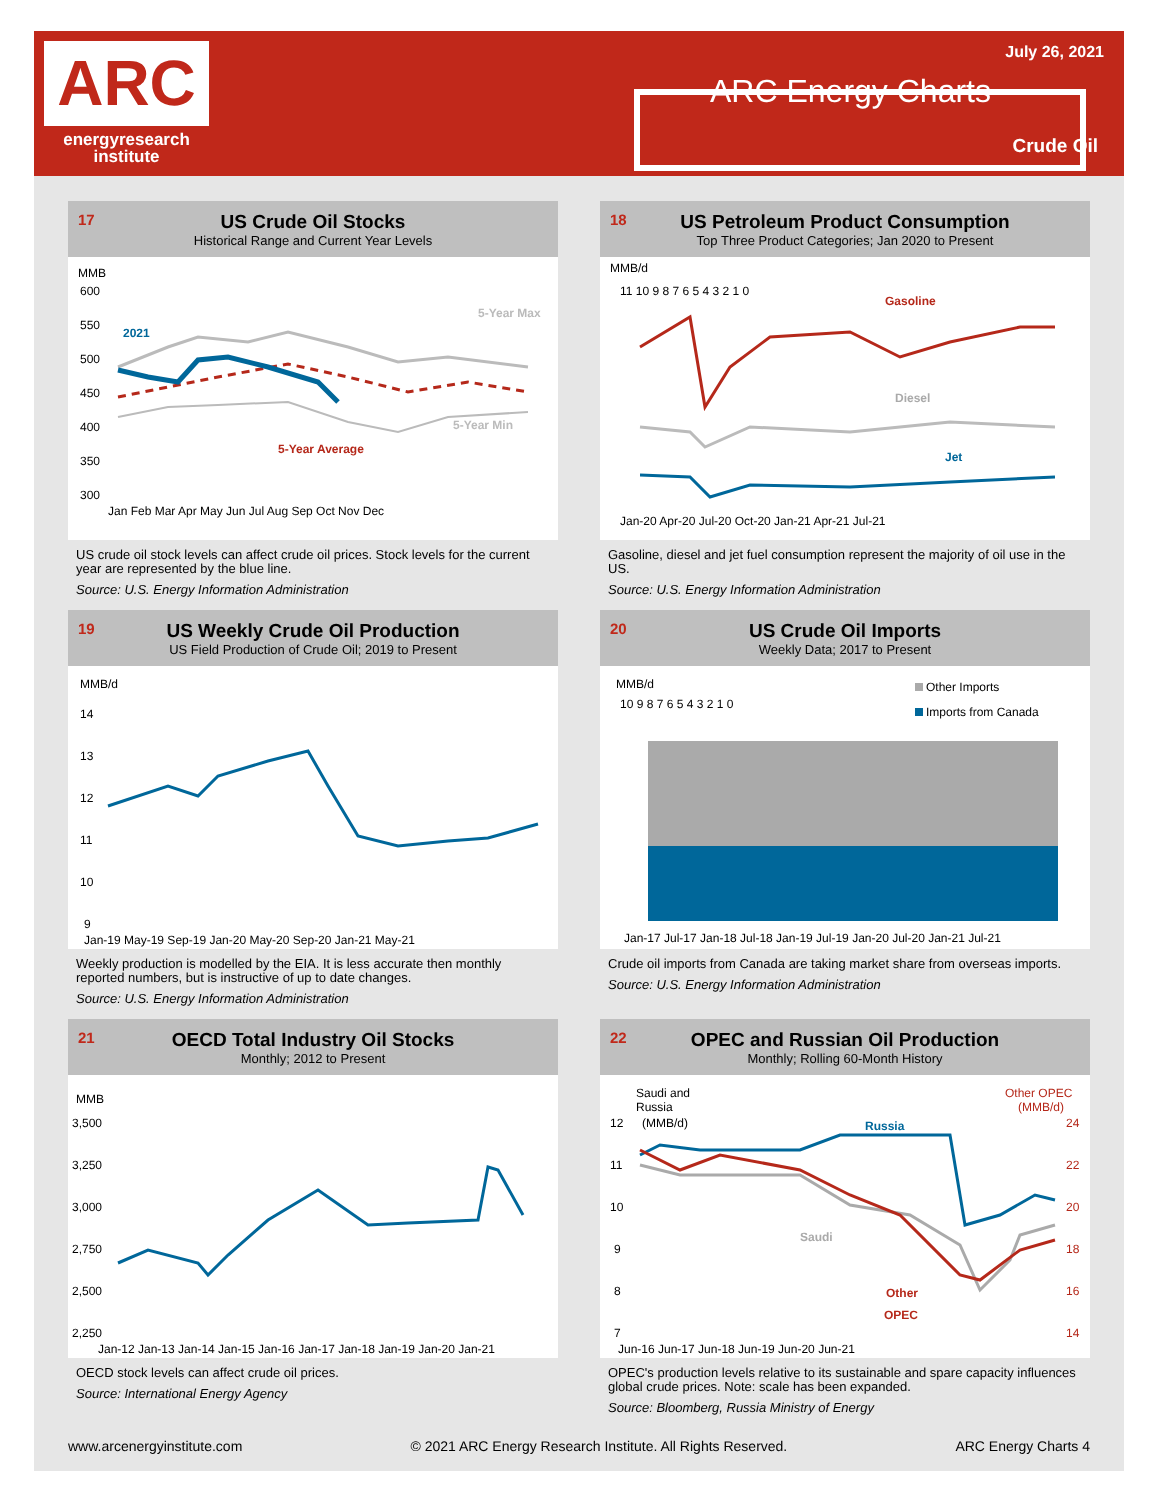ARC
energyresearch
institute
July 26, 2021
ARC Energy Charts
Crude Oil
17 US Crude Oil Stocks
Historical Range and Current Year Levels
MMB
600
550
500
450
400
350
300
Jan Feb Mar Apr May Jun Jul Aug Sep Oct Nov Dec
2021
5-Year Max
5-Year Min
5-Year Average
US crude oil stock levels can affect crude oil prices. Stock levels for the current year are represented by the blue line.
Source: U.S. Energy Information Administration
18 US Petroleum Product Consumption
Top Three Product Categories; Jan 2020 to Present
MMB/d
11 10 9 8 7 6 5 4 3 2 1 0
Jan-20 Apr-20 Jul-20 Oct-20 Jan-21 Apr-21 Jul-21
Gasoline
Diesel
Jet
Gasoline, diesel and jet fuel consumption represent the majority of oil use in the US.
Source: U.S. Energy Information Administration
19 US Weekly Crude Oil Production
US Field Production of Crude Oil; 2019 to Present
MMB/d
14
13
12
11
10
9
Jan-19 May-19 Sep-19 Jan-20 May-20 Sep-20 Jan-21 May-21
Weekly production is modelled by the EIA. It is less accurate then monthly reported numbers, but is instructive of up to date changes.
Source: U.S. Energy Information Administration
20 US Crude Oil Imports
Weekly Data; 2017 to Present
MMB/d
10 9 8 7 6 5 4 3 2 1 0
Other Imports
Imports from Canada
Jan-17 Jul-17 Jan-18 Jul-18 Jan-19 Jul-19 Jan-20 Jul-20 Jan-21 Jul-21
Crude oil imports from Canada are taking market share from overseas imports.
Source: U.S. Energy Information Administration
21 OECD Total Industry Oil Stocks
Monthly; 2012 to Present
MMB
3,500
3,250
3,000
2,750
2,500
2,250
Jan-12 Jan-13 Jan-14 Jan-15 Jan-16 Jan-17 Jan-18 Jan-19 Jan-20 Jan-21
OECD stock levels can affect crude oil prices.
Source: International Energy Agency
22 OPEC and Russian Oil Production
Monthly; Rolling 60-Month History
Saudi and
Russia
(MMB/d)
Other OPEC
(MMB/d)
12
11
10
9
8
7
24
22
20
18
16
14
Jun-16 Jun-17 Jun-18 Jun-19 Jun-20 Jun-21
Russia
Saudi
Other
OPEC
OPEC's production levels relative to its sustainable and spare capacity influences global crude prices. Note: scale has been expanded.
Source: Bloomberg, Russia Ministry of Energy
www.arcenergyinstitute.com © 2021 ARC Energy Research Institute. All Rights Reserved. ARC Energy Charts 4